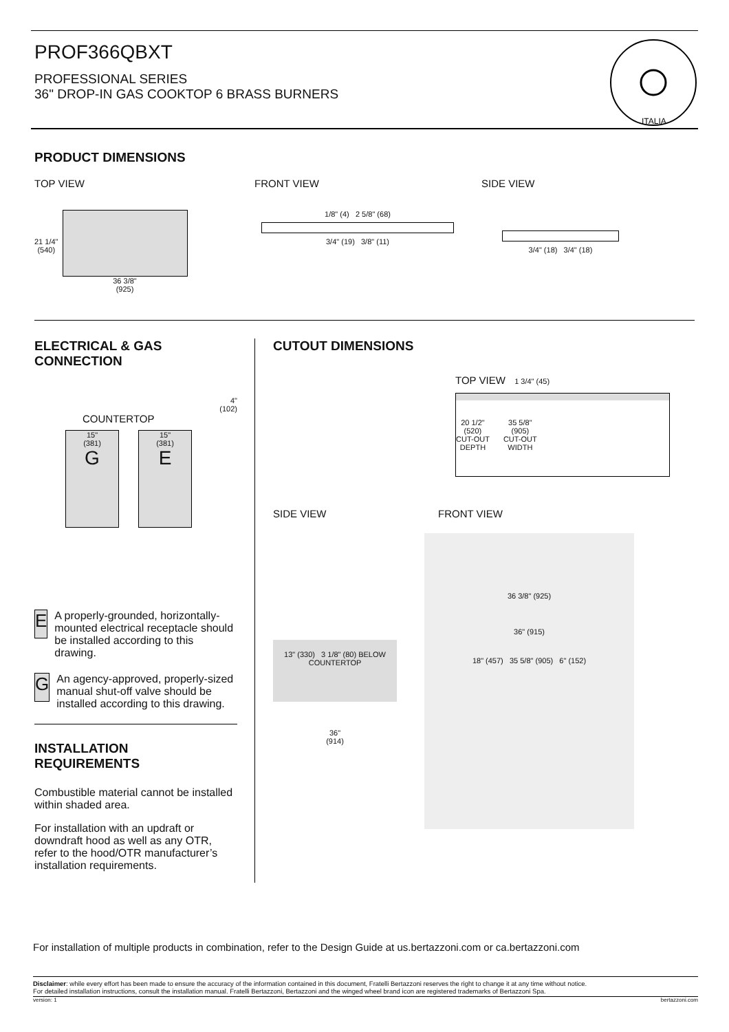PROF366QBXT
PROFESSIONAL SERIES
36" DROP-IN GAS COOKTOP 6 BRASS BURNERS
ITALIA
PRODUCT DIMENSIONS
TOP VIEW FRONT VIEW SIDE VIEW
21 1/4"
(540)
36 3/8"
(925)
1/8" (4) 2 5/8" (68)
3/4" (19) 3/8" (11)
3/4" (18) 3/4" (18)
ELECTRICAL & GAS
CONNECTION
4"
(102)
COUNTERTOP
15"
(381)
G
15"
(381)
E
E
A properly-grounded, horizontally-mounted electrical receptacle should be installed according to this drawing.
G
An agency-approved, properly-sized manual shut-off valve should be installed according to this drawing.
INSTALLATION
REQUIREMENTS
Combustible material cannot be installed within shaded area.
For installation with an updraft or downdraft hood as well as any OTR, refer to the hood/OTR manufacturer’s installation requirements.
CUTOUT DIMENSIONS
TOP VIEW 1 3/4" (45)
20 1/2"
(520)
CUT-OUT
DEPTH
35 5/8"
(905)
CUT-OUT
WIDTH
SIDE VIEW FRONT VIEW
13" (330) 3 1/8" (80) BELOW COUNTERTOP
36"
(914)
36 3/8" (925)
36" (915)
18" (457) 35 5/8" (905) 6" (152)
For installation of multiple products in combination, refer to the Design Guide at us.bertazzoni.com or ca.bertazzoni.com
Disclaimer: while every effort has been made to ensure the accuracy of the information contained in this document, Fratelli Bertazzoni reserves the right to change it at any time without notice.
For detailed installation instructions, consult the installation manual. Fratelli Bertazzoni, Bertazzoni and the winged wheel brand icon are registered trademarks of Bertazzoni Spa.
version: 1 bertazzoni.com